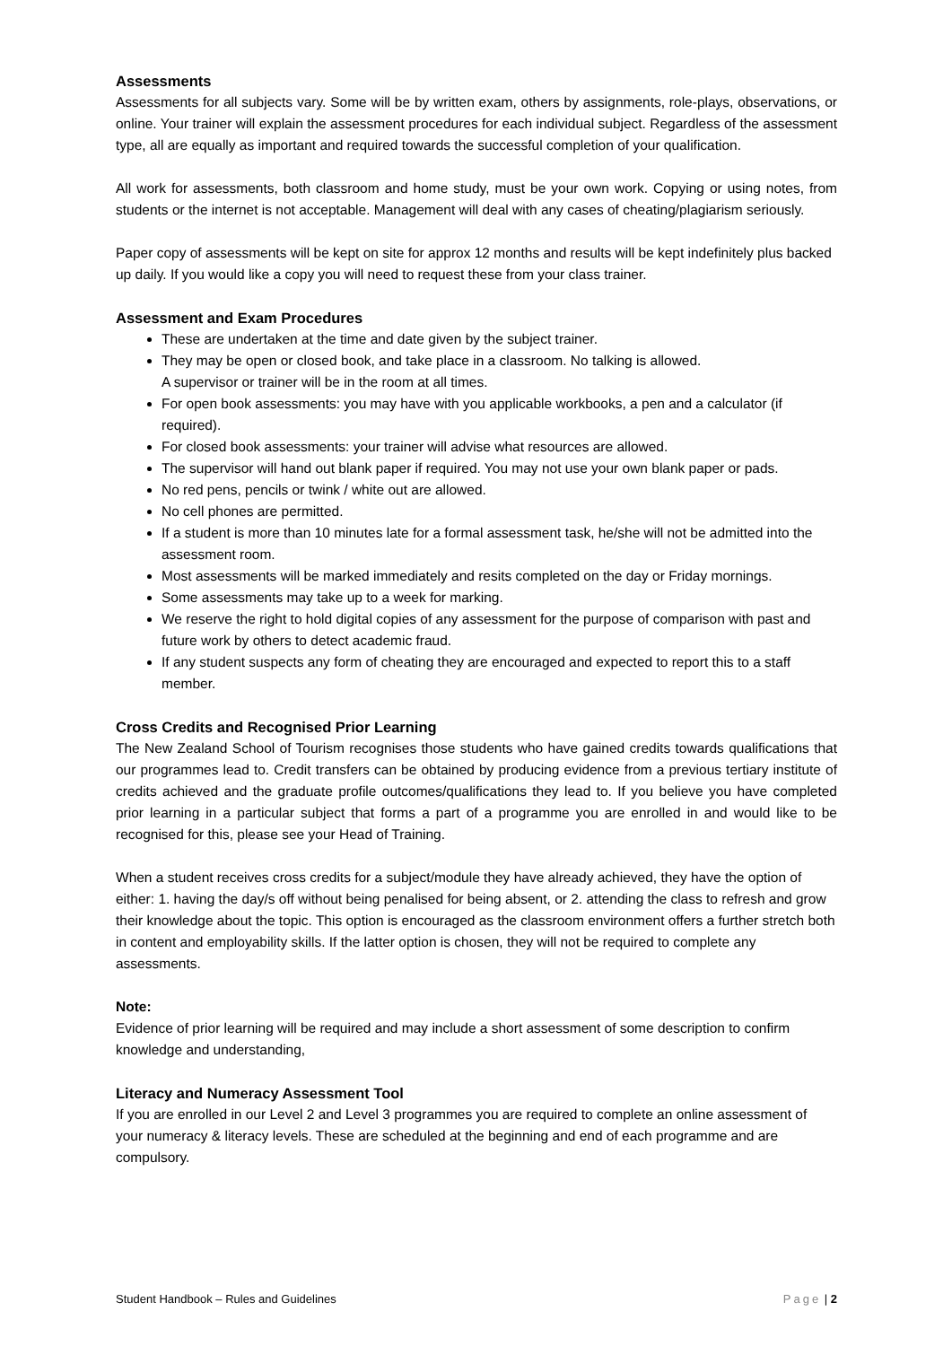Assessments
Assessments for all subjects vary. Some will be by written exam, others by assignments, role-plays, observations, or online. Your trainer will explain the assessment procedures for each individual subject. Regardless of the assessment type, all are equally as important and required towards the successful completion of your qualification.
All work for assessments, both classroom and home study, must be your own work. Copying or using notes, from students or the internet is not acceptable. Management will deal with any cases of cheating/plagiarism seriously.
Paper copy of assessments will be kept on site for approx 12 months and results will be kept indefinitely plus backed up daily. If you would like a copy you will need to request these from your class trainer.
Assessment and Exam Procedures
These are undertaken at the time and date given by the subject trainer.
They may be open or closed book, and take place in a classroom. No talking is allowed.
A supervisor or trainer will be in the room at all times.
For open book assessments: you may have with you applicable workbooks, a pen and a calculator (if required).
For closed book assessments: your trainer will advise what resources are allowed.
The supervisor will hand out blank paper if required. You may not use your own blank paper or pads.
No red pens, pencils or twink / white out are allowed.
No cell phones are permitted.
If a student is more than 10 minutes late for a formal assessment task, he/she will not be admitted into the assessment room.
Most assessments will be marked immediately and resits completed on the day or Friday mornings.
Some assessments may take up to a week for marking.
We reserve the right to hold digital copies of any assessment for the purpose of comparison with past and future work by others to detect academic fraud.
If any student suspects any form of cheating they are encouraged and expected to report this to a staff member.
Cross Credits and Recognised Prior Learning
The New Zealand School of Tourism recognises those students who have gained credits towards qualifications that our programmes lead to. Credit transfers can be obtained by producing evidence from a previous tertiary institute of credits achieved and the graduate profile outcomes/qualifications they lead to. If you believe you have completed prior learning in a particular subject that forms a part of a programme you are enrolled in and would like to be recognised for this, please see your Head of Training.
When a student receives cross credits for a subject/module they have already achieved, they have the option of either: 1. having the day/s off without being penalised for being absent, or 2. attending the class to refresh and grow their knowledge about the topic. This option is encouraged as the classroom environment offers a further stretch both in content and employability skills. If the latter option is chosen, they will not be required to complete any assessments.
Note:
Evidence of prior learning will be required and may include a short assessment of some description to confirm knowledge and understanding,
Literacy and Numeracy Assessment Tool
If you are enrolled in our Level 2 and Level 3 programmes you are required to complete an online assessment of your numeracy & literacy levels. These are scheduled at the beginning and end of each programme and are compulsory.
Student Handbook – Rules and Guidelines Page | 2